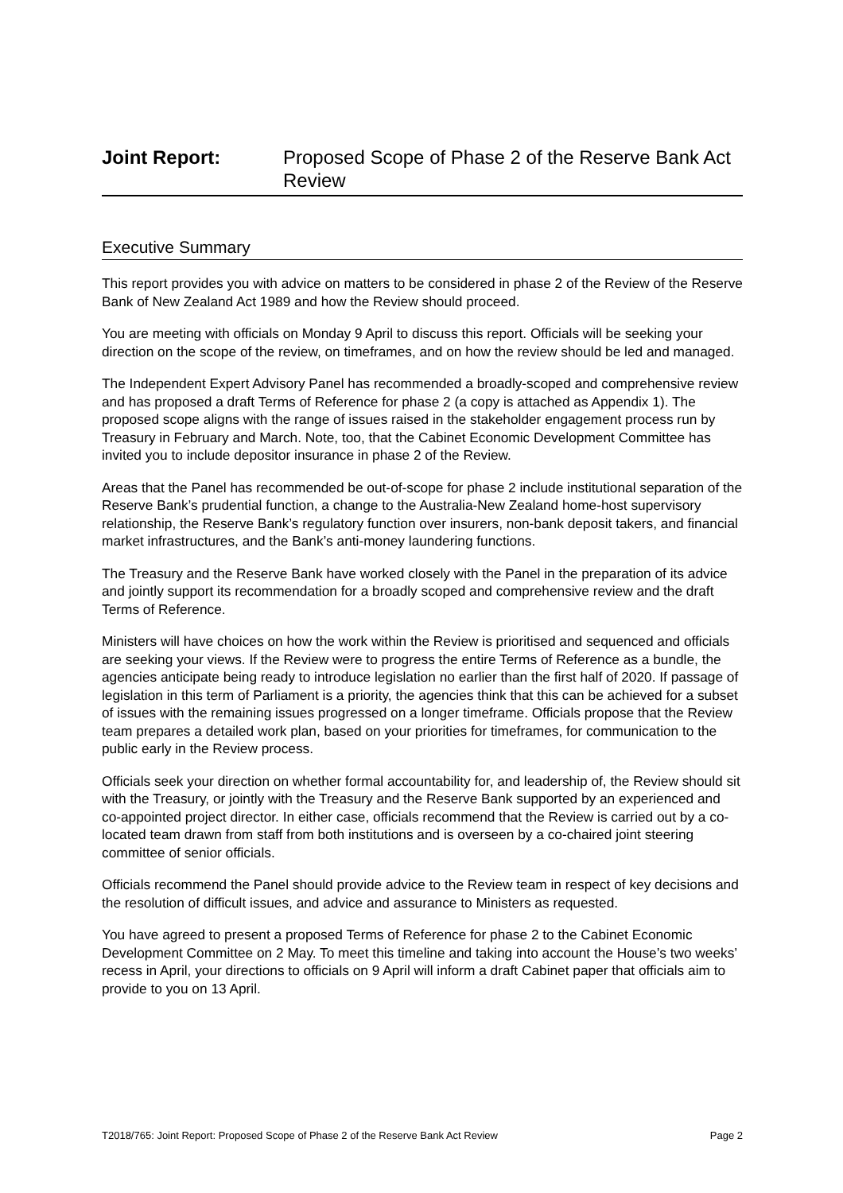Joint Report: Proposed Scope of Phase 2 of the Reserve Bank Act Review
Executive Summary
This report provides you with advice on matters to be considered in phase 2 of the Review of the Reserve Bank of New Zealand Act 1989 and how the Review should proceed.
You are meeting with officials on Monday 9 April to discuss this report. Officials will be seeking your direction on the scope of the review, on timeframes, and on how the review should be led and managed.
The Independent Expert Advisory Panel has recommended a broadly-scoped and comprehensive review and has proposed a draft Terms of Reference for phase 2 (a copy is attached as Appendix 1). The proposed scope aligns with the range of issues raised in the stakeholder engagement process run by Treasury in February and March. Note, too, that the Cabinet Economic Development Committee has invited you to include depositor insurance in phase 2 of the Review.
Areas that the Panel has recommended be out-of-scope for phase 2 include institutional separation of the Reserve Bank’s prudential function, a change to the Australia-New Zealand home-host supervisory relationship, the Reserve Bank’s regulatory function over insurers, non-bank deposit takers, and financial market infrastructures, and the Bank’s anti-money laundering functions.
The Treasury and the Reserve Bank have worked closely with the Panel in the preparation of its advice and jointly support its recommendation for a broadly scoped and comprehensive review and the draft Terms of Reference.
Ministers will have choices on how the work within the Review is prioritised and sequenced and officials are seeking your views. If the Review were to progress the entire Terms of Reference as a bundle, the agencies anticipate being ready to introduce legislation no earlier than the first half of 2020. If passage of legislation in this term of Parliament is a priority, the agencies think that this can be achieved for a subset of issues with the remaining issues progressed on a longer timeframe. Officials propose that the Review team prepares a detailed work plan, based on your priorities for timeframes, for communication to the public early in the Review process.
Officials seek your direction on whether formal accountability for, and leadership of, the Review should sit with the Treasury, or jointly with the Treasury and the Reserve Bank supported by an experienced and co-appointed project director. In either case, officials recommend that the Review is carried out by a co-located team drawn from staff from both institutions and is overseen by a co-chaired joint steering committee of senior officials.
Officials recommend the Panel should provide advice to the Review team in respect of key decisions and the resolution of difficult issues, and advice and assurance to Ministers as requested.
You have agreed to present a proposed Terms of Reference for phase 2 to the Cabinet Economic Development Committee on 2 May. To meet this timeline and taking into account the House’s two weeks’ recess in April, your directions to officials on 9 April will inform a draft Cabinet paper that officials aim to provide to you on 13 April.
T2018/765: Joint Report: Proposed Scope of Phase 2 of the Reserve Bank Act Review Page 2